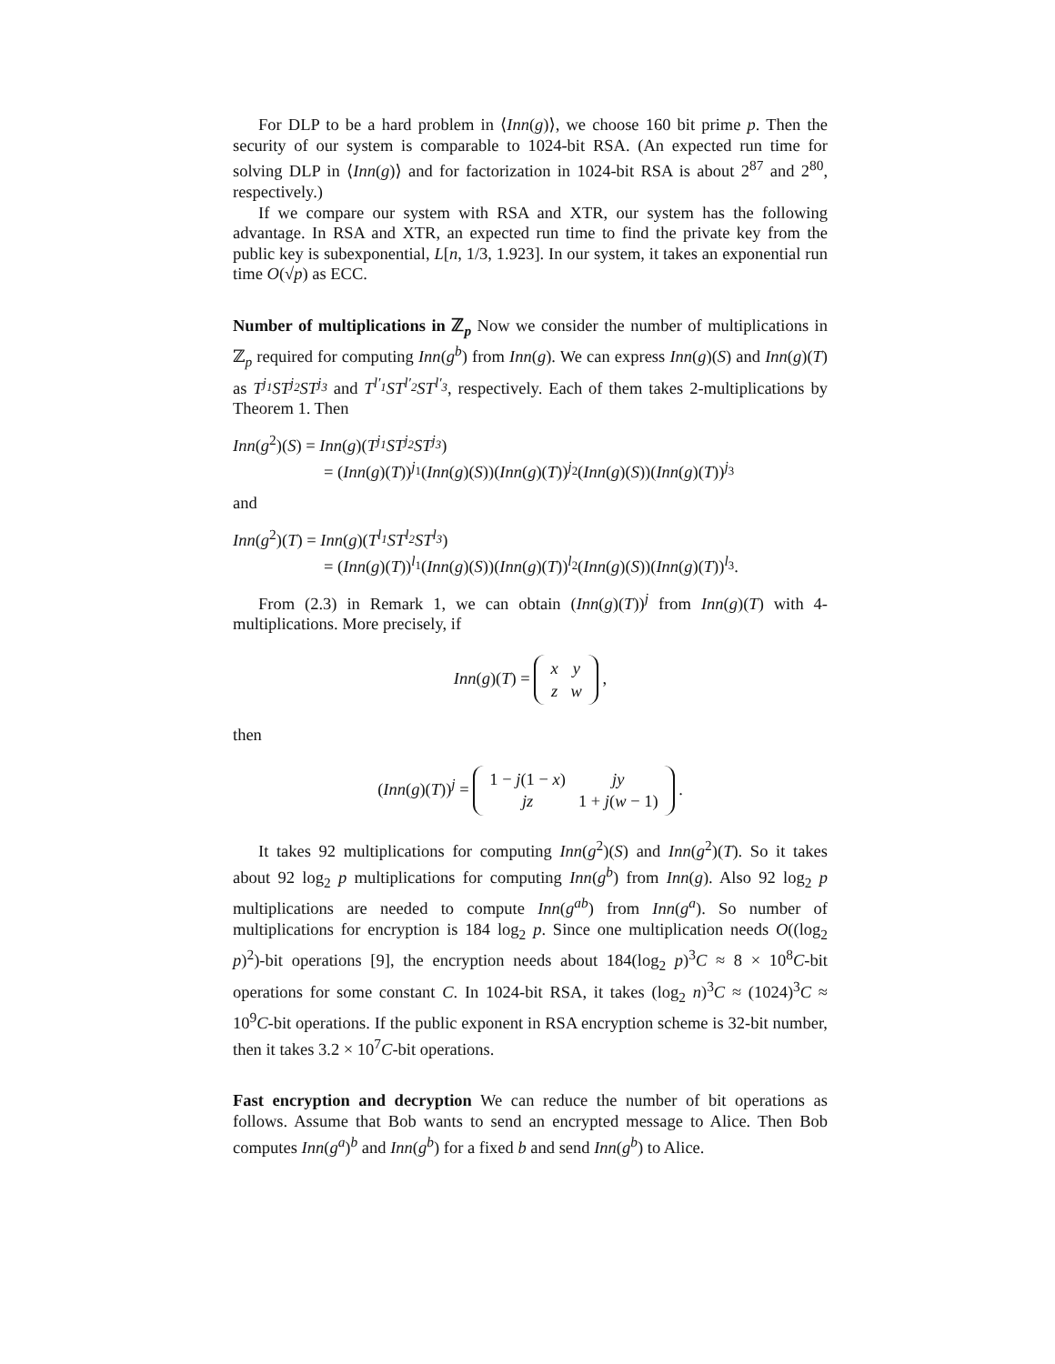For DLP to be a hard problem in ⟨Inn(g)⟩, we choose 160 bit prime p. Then the security of our system is comparable to 1024-bit RSA. (An expected run time for solving DLP in ⟨Inn(g)⟩ and for factorization in 1024-bit RSA is about 2<sup>87</sup> and 2<sup>80</sup>, respectively.)
If we compare our system with RSA and XTR, our system has the following advantage. In RSA and XTR, an expected run time to find the private key from the public key is subexponential, L[n, 1/3, 1.923]. In our system, it takes an exponential run time O(√p) as ECC.
Number of multiplications in ℤ<sub>p</sub> Now we consider the number of multiplications in ℤ<sub>p</sub> required for computing Inn(g<sup>b</sup>) from Inn(g). We can express Inn(g)(S) and Inn(g)(T) as T<sup>j<sub>1</sub></sup>ST<sup>j<sub>2</sub></sup>ST<sup>j<sub>3</sub></sup> and T<sup>l′<sub>1</sub></sup>ST<sup>l′<sub>2</sub></sup>ST<sup>l′<sub>3</sub></sup>, respectively. Each of them takes 2-multiplications by Theorem 1. Then
Inn(g<sup>2</sup>)(S) = Inn(g)(T<sup>j<sub>1</sub></sup>ST<sup>j<sub>2</sub></sup>ST<sup>j<sub>3</sub></sup>)
= (Inn(g)(T))<sup>j<sub>1</sub></sup>(Inn(g)(S))(Inn(g)(T))<sup>j<sub>2</sub></sup>(Inn(g)(S))(Inn(g)(T))<sup>j<sub>3</sub></sup>
and
Inn(g<sup>2</sup>)(T) = Inn(g)(T<sup>l<sub>1</sub></sup>ST<sup>l<sub>2</sub></sup>ST<sup>l<sub>3</sub></sup>)
= (Inn(g)(T))<sup>l<sub>1</sub></sup>(Inn(g)(S))(Inn(g)(T))<sup>l<sub>2</sub></sup>(Inn(g)(S))(Inn(g)(T))<sup>l<sub>3</sub></sup>.
From (2.3) in Remark 1, we can obtain (Inn(g)(T))<sup>j</sup> from Inn(g)(T) with 4-multiplications. More precisely, if
Inn(g)(T) =
| x | y |
| z | w |
,
then
(Inn(g)(T))<sup>j</sup> =
| 1 − j (1 − x ) | jy |
| jz | 1 + j ( w − 1) |
.
It takes 92 multiplications for computing Inn(g<sup>2</sup>)(S) and Inn(g<sup>2</sup>)(T). So it takes about 92 log<sub>2</sub> p multiplications for computing Inn(g<sup>b</sup>) from Inn(g). Also 92 log<sub>2</sub> p multiplications are needed to compute Inn(g<sup>ab</sup>) from Inn(g<sup>a</sup>). So number of multiplications for encryption is 184 log<sub>2</sub> p. Since one multiplication needs O((log<sub>2</sub> p)<sup>2</sup>)-bit operations [9], the encryption needs about 184(log<sub>2</sub> p)<sup>3</sup>C ≈ 8 × 10<sup>8</sup>C-bit operations for some constant C. In 1024-bit RSA, it takes (log<sub>2</sub> n)<sup>3</sup>C ≈ (1024)<sup>3</sup>C ≈ 10<sup>9</sup>C-bit operations. If the public exponent in RSA encryption scheme is 32-bit number, then it takes 3.2 × 10<sup>7</sup>C-bit operations.
Fast encryption and decryption We can reduce the number of bit operations as follows. Assume that Bob wants to send an encrypted message to Alice. Then Bob computes Inn(g<sup>a</sup>)<sup>b</sup> and Inn(g<sup>b</sup>) for a fixed b and send Inn(g<sup>b</sup>) to Alice.